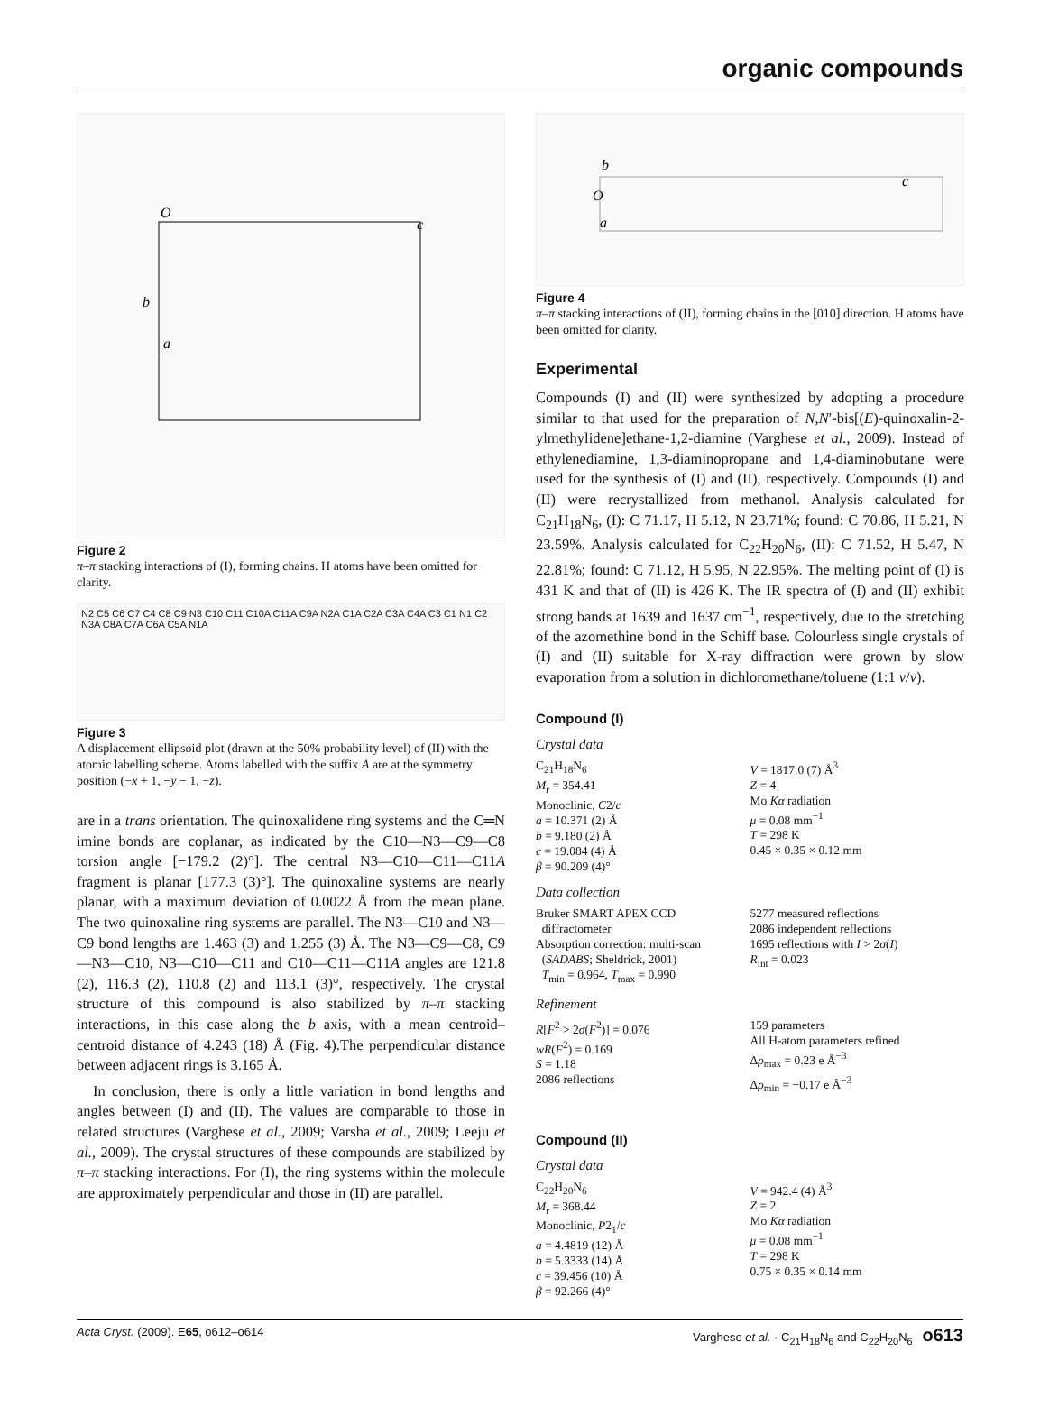organic compounds
O
c
b
a
Figure 2
π–π stacking interactions of (I), forming chains. H atoms have been omitted for clarity.
N2 C5 C6 C7 C4 C8 C9 N3 C10 C11 C10A C11A C9A N2A C1A C2A C3A C4A C3 C1 N1 C2 N3A C8A C7A C6A C5A N1A
Figure 3
A displacement ellipsoid plot (drawn at the 50% probability level) of (II) with the atomic labelling scheme. Atoms labelled with the suffix A are at the symmetry position (−x + 1, −y − 1, −z).
are in a trans orientation. The quinoxalidene ring systems and the C═N imine bonds are coplanar, as indicated by the C10—N3—C9—C8 torsion angle [−179.2 (2)°]. The central N3—C10—C11—C11A fragment is planar [177.3 (3)°]. The quinoxaline systems are nearly planar, with a maximum deviation of 0.0022 Å from the mean plane. The two quinoxaline ring systems are parallel. The N3—C10 and N3—C9 bond lengths are 1.463 (3) and 1.255 (3) Å. The N3—C9—C8, C9—N3—C10, N3—C10—C11 and C10—C11—C11A angles are 121.8 (2), 116.3 (2), 110.8 (2) and 113.1 (3)°, respectively. The crystal structure of this compound is also stabilized by π–π stacking interactions, in this case along the b axis, with a mean centroid–centroid distance of 4.243 (18) Å (Fig. 4).The perpendicular distance between adjacent rings is 3.165 Å.
In conclusion, there is only a little variation in bond lengths and angles between (I) and (II). The values are comparable to those in related structures (Varghese et al., 2009; Varsha et al., 2009; Leeju et al., 2009). The crystal structures of these compounds are stabilized by π–π stacking interactions. For (I), the ring systems within the molecule are approximately perpendicular and those in (II) are parallel.
b
O
a
c
Figure 4
π–π stacking interactions of (II), forming chains in the [010] direction. H atoms have been omitted for clarity.
Experimental
Compounds (I) and (II) were synthesized by adopting a procedure similar to that used for the preparation of N,N′-bis[(E)-quinoxalin-2-ylmethylidene]ethane-1,2-diamine (Varghese et al., 2009). Instead of ethylenediamine, 1,3-diaminopropane and 1,4-diaminobutane were used for the synthesis of (I) and (II), respectively. Compounds (I) and (II) were recrystallized from methanol. Analysis calculated for C<sub>21</sub>H<sub>18</sub>N<sub>6</sub>, (I): C 71.17, H 5.12, N 23.71%; found: C 70.86, H 5.21, N 23.59%. Analysis calculated for C<sub>22</sub>H<sub>20</sub>N<sub>6</sub>, (II): C 71.52, H 5.47, N 22.81%; found: C 71.12, H 5.95, N 22.95%. The melting point of (I) is 431 K and that of (II) is 426 K. The IR spectra of (I) and (II) exhibit strong bands at 1639 and 1637 cm<sup>−1</sup>, respectively, due to the stretching of the azomethine bond in the Schiff base. Colourless single crystals of (I) and (II) suitable for X-ray diffraction were grown by slow evaporation from a solution in dichloromethane/toluene (1:1 v/v).
Compound (I)
Crystal data
C<sub>21</sub>H<sub>18</sub>N<sub>6</sub>
M<sub>r</sub> = 354.41
Monoclinic, C2/c
a = 10.371 (2) Å
b = 9.180 (2) Å
c = 19.084 (4) Å
β = 90.209 (4)°
V = 1817.0 (7) Å<sup>3</sup>
Z = 4
Mo Kα radiation
μ = 0.08 mm<sup>−1</sup>
T = 298 K
0.45 × 0.35 × 0.12 mm
Data collection
Bruker SMART APEX CCD
diffractometer
Absorption correction: multi-scan
(SADABS; Sheldrick, 2001)
T<sub>min</sub> = 0.964, T<sub>max</sub> = 0.990
5277 measured reflections
2086 independent reflections
1695 reflections with I > 2σ(I)
R<sub>int</sub> = 0.023
Refinement
R[F<sup>2</sup> > 2σ(F<sup>2</sup>)] = 0.076
wR(F<sup>2</sup>) = 0.169
S = 1.18
2086 reflections
159 parameters
All H-atom parameters refined
Δρ<sub>max</sub> = 0.23 e Å<sup>−3</sup>
Δρ<sub>min</sub> = −0.17 e Å<sup>−3</sup>
Compound (II)
Crystal data
C<sub>22</sub>H<sub>20</sub>N<sub>6</sub>
M<sub>r</sub> = 368.44
Monoclinic, P2<sub>1</sub>/c
a = 4.4819 (12) Å
b = 5.3333 (14) Å
c = 39.456 (10) Å
β = 92.266 (4)°
V = 942.4 (4) Å<sup>3</sup>
Z = 2
Mo Kα radiation
μ = 0.08 mm<sup>−1</sup>
T = 298 K
0.75 × 0.35 × 0.14 mm
Acta Cryst. (2009). E65, o612–o614 Varghese et al. · C<sub>21</sub>H<sub>18</sub>N<sub>6</sub> and C<sub>22</sub>H<sub>20</sub>N<sub>6</sub> o613